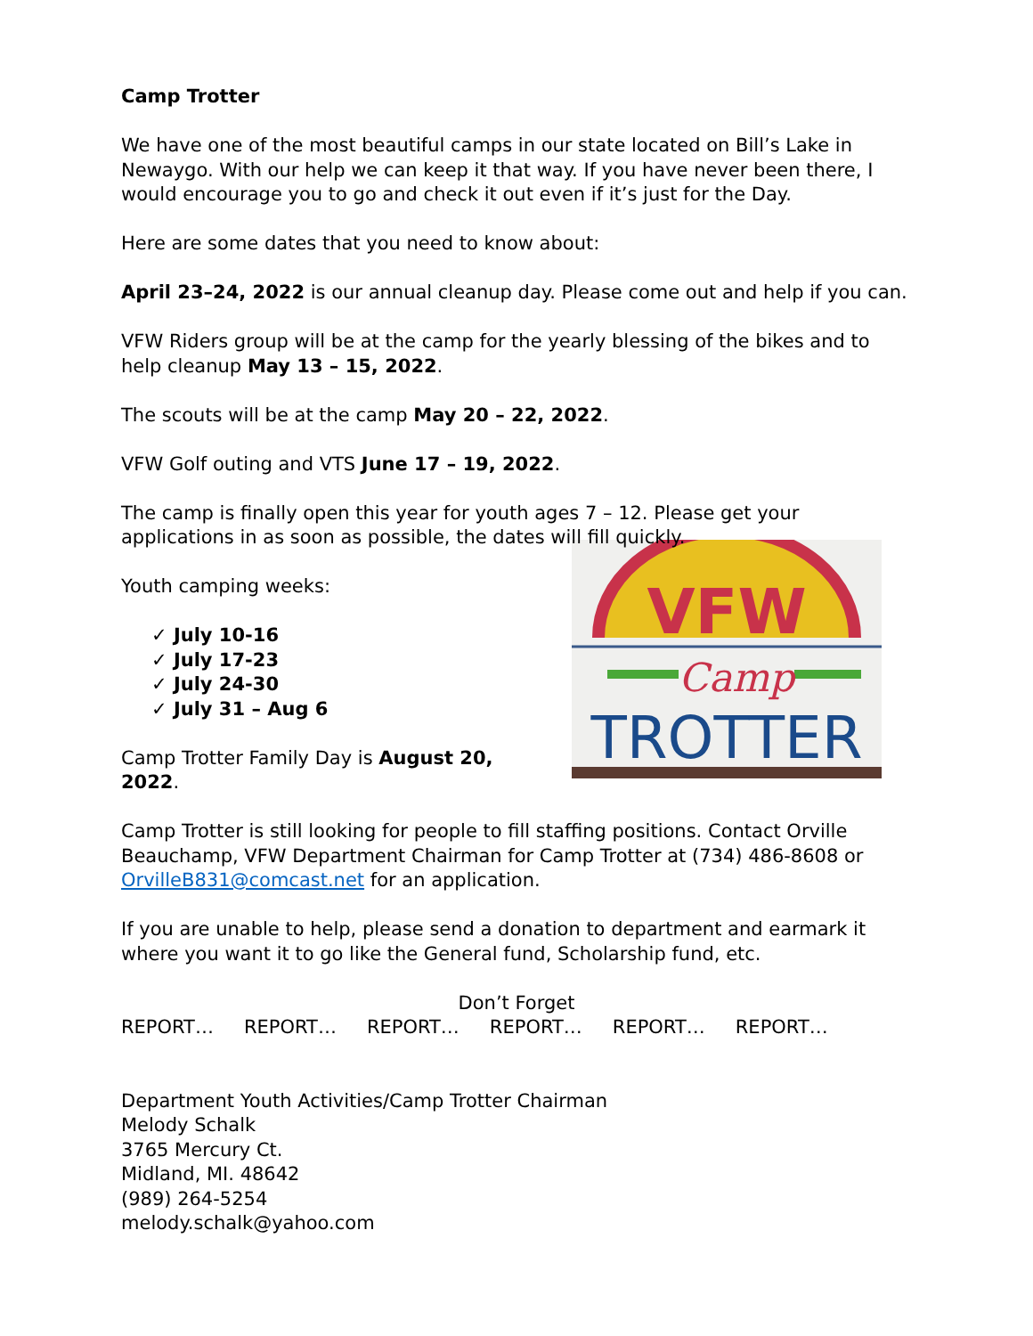Camp Trotter
We have one of the most beautiful camps in our state located on Bill’s Lake in Newaygo. With our help we can keep it that way. If you have never been there, I would encourage you to go and check it out even if it’s just for the Day.
Here are some dates that you need to know about:
April 23–24, 2022 is our annual cleanup day. Please come out and help if you can.
VFW Riders group will be at the camp for the yearly blessing of the bikes and to help cleanup May 13 – 15, 2022.
The scouts will be at the camp May 20 – 22, 2022.
VFW Golf outing and VTS June 17 – 19, 2022.
The camp is finally open this year for youth ages 7 – 12. Please get your applications in as soon as possible, the dates will fill quickly.
VFW
Camp
TROTTER
Youth camping weeks:
✓ July 10-16
✓ July 17-23
✓ July 24-30
✓ July 31 – Aug 6
Camp Trotter Family Day is August 20, 2022.
Camp Trotter is still looking for people to fill staffing positions. Contact Orville Beauchamp, VFW Department Chairman for Camp Trotter at (734) 486-8608 or OrvilleB831@comcast.net for an application.
If you are unable to help, please send a donation to department and earmark it where you want it to go like the General fund, Scholarship fund, etc.
Don’t Forget
REPORT… REPORT… REPORT… REPORT… REPORT… REPORT…
Department Youth Activities/Camp Trotter Chairman
Melody Schalk
3765 Mercury Ct.
Midland, MI. 48642
(989) 264-5254
melody.schalk@yahoo.com